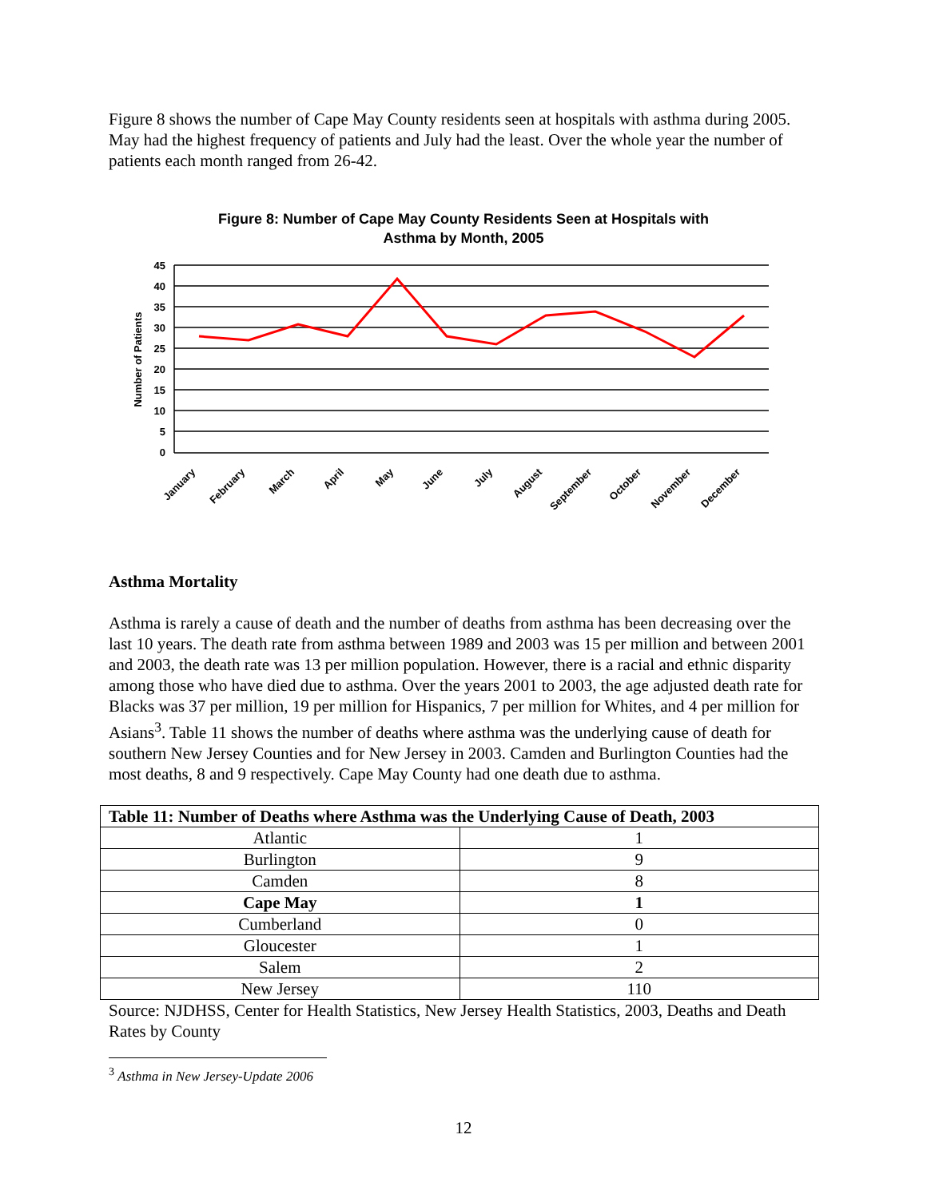Figure 8 shows the number of Cape May County residents seen at hospitals with asthma during 2005. May had the highest frequency of patients and July had the least. Over the whole year the number of patients each month ranged from 26-42.
Figure 8: Number of Cape May County Residents Seen at Hospitals with
Asthma by Month, 2005
45
40
35
30
25
20
15
10
5
0
Number of Patients
January
February
March
April
May
June
July
August
September
October
November
December
Asthma Mortality
Asthma is rarely a cause of death and the number of deaths from asthma has been decreasing over the last 10 years. The death rate from asthma between 1989 and 2003 was 15 per million and between 2001 and 2003, the death rate was 13 per million population. However, there is a racial and ethnic disparity among those who have died due to asthma. Over the years 2001 to 2003, the age adjusted death rate for Blacks was 37 per million, 19 per million for Hispanics, 7 per million for Whites, and 4 per million for Asians<sup>3</sup>. Table 11 shows the number of deaths where asthma was the underlying cause of death for southern New Jersey Counties and for New Jersey in 2003. Camden and Burlington Counties had the most deaths, 8 and 9 respectively. Cape May County had one death due to asthma.
| Table 11: Number of Deaths where Asthma was the Underlying Cause of Death, 2003 | |
| --- | --- |
| Atlantic | 1 |
| Burlington | 9 |
| Camden | 8 |
| Cape May | 1 |
| Cumberland | 0 |
| Gloucester | 1 |
| Salem | 2 |
| New Jersey | 110 |
Source: NJDHSS, Center for Health Statistics, New Jersey Health Statistics, 2003, Deaths and Death Rates by County
<sup>3</sup> Asthma in New Jersey-Update 2006
12